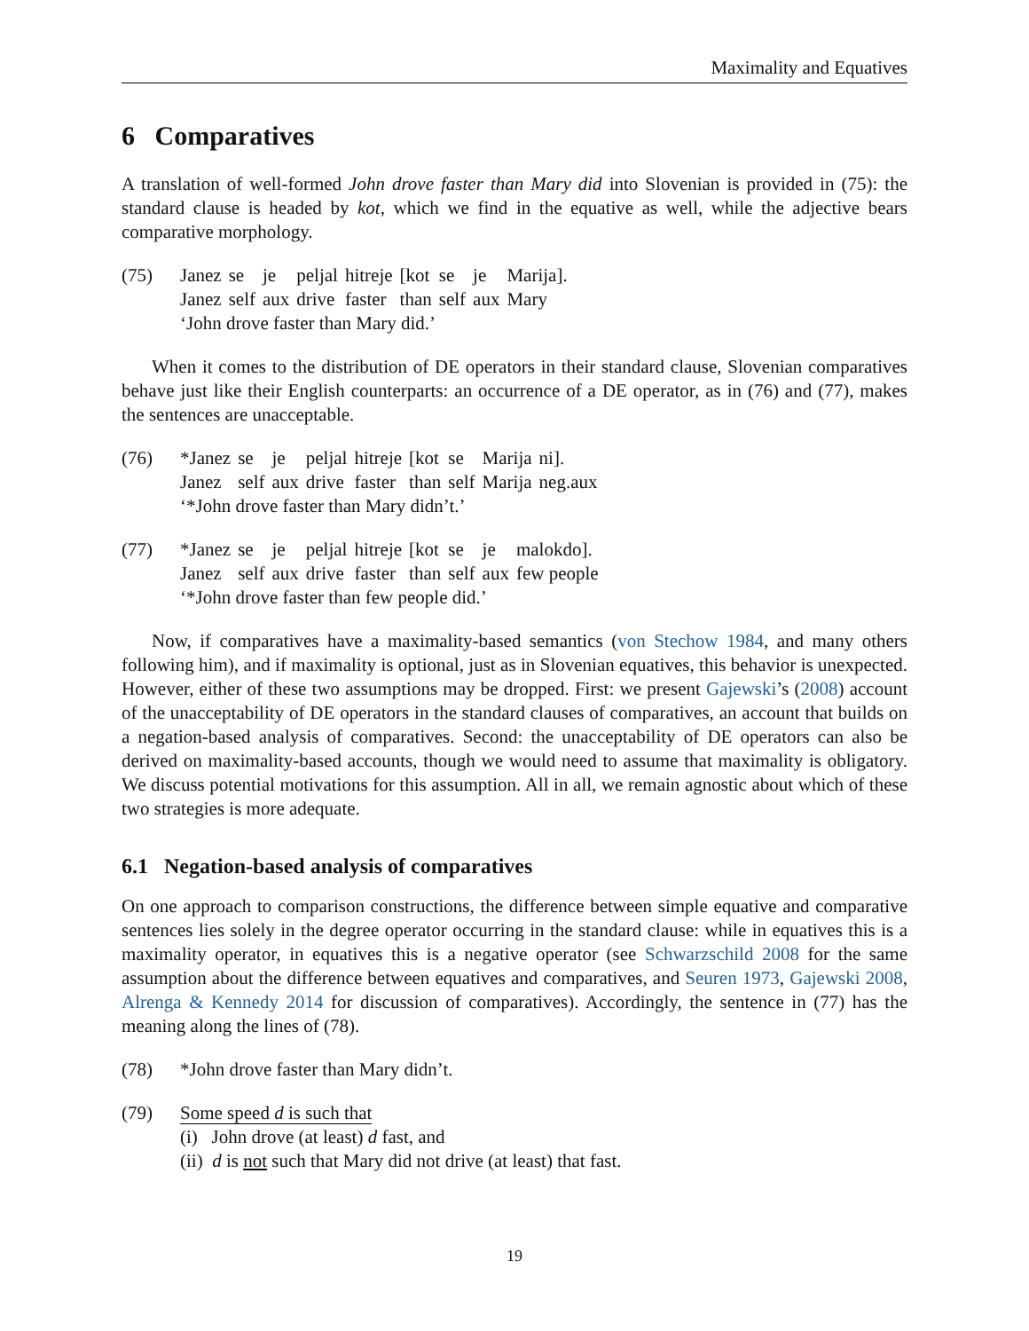Maximality and Equatives
6 Comparatives
A translation of well-formed John drove faster than Mary did into Slovenian is provided in (75): the standard clause is headed by kot, which we find in the equative as well, while the adjective bears comparative morphology.
(75)
| Janez | se | je | peljal | hitreje | [kot | se | je | Marija]. |
| Janez | self | aux | drive | faster | than | self | aux | Mary |
‘John drove faster than Mary did.’
When it comes to the distribution of DE operators in their standard clause, Slovenian comparatives behave just like their English counterparts: an occurrence of a DE operator, as in (76) and (77), makes the sentences are unacceptable.
(76)
| *Janez | se | je | peljal | hitreje | [kot | se | Marija | ni]. |
| Janez | self | aux | drive | faster | than | self | Marija | neg.aux |
‘*John drove faster than Mary didn’t.’
(77)
| *Janez | se | je | peljal | hitreje | [kot | se | je | malokdo]. |
| Janez | self | aux | drive | faster | than | self | aux | few people |
‘*John drove faster than few people did.’
Now, if comparatives have a maximality-based semantics (von Stechow 1984, and many others following him), and if maximality is optional, just as in Slovenian equatives, this behavior is unexpected. However, either of these two assumptions may be dropped. First: we present Gajewski’s (2008) account of the unacceptability of DE operators in the standard clauses of comparatives, an account that builds on a negation-based analysis of comparatives. Second: the unacceptability of DE operators can also be derived on maximality-based accounts, though we would need to assume that maximality is obligatory. We discuss potential motivations for this assumption. All in all, we remain agnostic about which of these two strategies is more adequate.
6.1 Negation-based analysis of comparatives
On one approach to comparison constructions, the difference between simple equative and comparative sentences lies solely in the degree operator occurring in the standard clause: while in equatives this is a maximality operator, in equatives this is a negative operator (see Schwarzschild 2008 for the same assumption about the difference between equatives and comparatives, and Seuren 1973, Gajewski 2008, Alrenga & Kennedy 2014 for discussion of comparatives). Accordingly, the sentence in (77) has the meaning along the lines of (78).
(78) *John drove faster than Mary didn’t.
(79) Some speed d is such that
(i) John drove (at least) d fast, and
(ii) d is not such that Mary did not drive (at least) that fast.
19